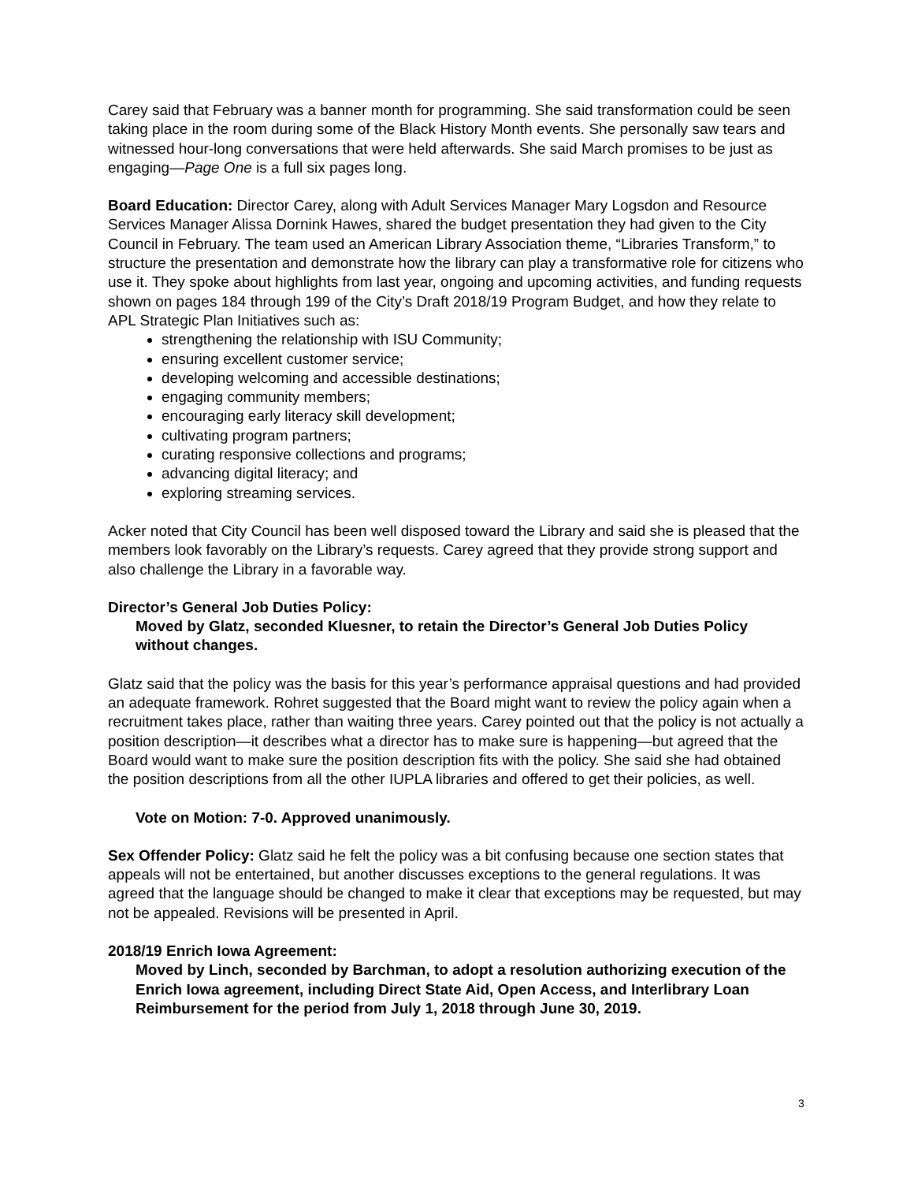Carey said that February was a banner month for programming. She said transformation could be seen taking place in the room during some of the Black History Month events. She personally saw tears and witnessed hour-long conversations that were held afterwards. She said March promises to be just as engaging—Page One is a full six pages long.
Board Education: Director Carey, along with Adult Services Manager Mary Logsdon and Resource Services Manager Alissa Dornink Hawes, shared the budget presentation they had given to the City Council in February. The team used an American Library Association theme, “Libraries Transform,” to structure the presentation and demonstrate how the library can play a transformative role for citizens who use it. They spoke about highlights from last year, ongoing and upcoming activities, and funding requests shown on pages 184 through 199 of the City’s Draft 2018/19 Program Budget, and how they relate to APL Strategic Plan Initiatives such as:
strengthening the relationship with ISU Community;
ensuring excellent customer service;
developing welcoming and accessible destinations;
engaging community members;
encouraging early literacy skill development;
cultivating program partners;
curating responsive collections and programs;
advancing digital literacy; and
exploring streaming services.
Acker noted that City Council has been well disposed toward the Library and said she is pleased that the members look favorably on the Library’s requests. Carey agreed that they provide strong support and also challenge the Library in a favorable way.
Director’s General Job Duties Policy:
Moved by Glatz, seconded Kluesner, to retain the Director’s General Job Duties Policy without changes.
Glatz said that the policy was the basis for this year’s performance appraisal questions and had provided an adequate framework. Rohret suggested that the Board might want to review the policy again when a recruitment takes place, rather than waiting three years. Carey pointed out that the policy is not actually a position description—it describes what a director has to make sure is happening—but agreed that the Board would want to make sure the position description fits with the policy. She said she had obtained the position descriptions from all the other IUPLA libraries and offered to get their policies, as well.
Vote on Motion: 7-0. Approved unanimously.
Sex Offender Policy: Glatz said he felt the policy was a bit confusing because one section states that appeals will not be entertained, but another discusses exceptions to the general regulations. It was agreed that the language should be changed to make it clear that exceptions may be requested, but may not be appealed. Revisions will be presented in April.
2018/19 Enrich Iowa Agreement:
Moved by Linch, seconded by Barchman, to adopt a resolution authorizing execution of the Enrich Iowa agreement, including Direct State Aid, Open Access, and Interlibrary Loan Reimbursement for the period from July 1, 2018 through June 30, 2019.
3